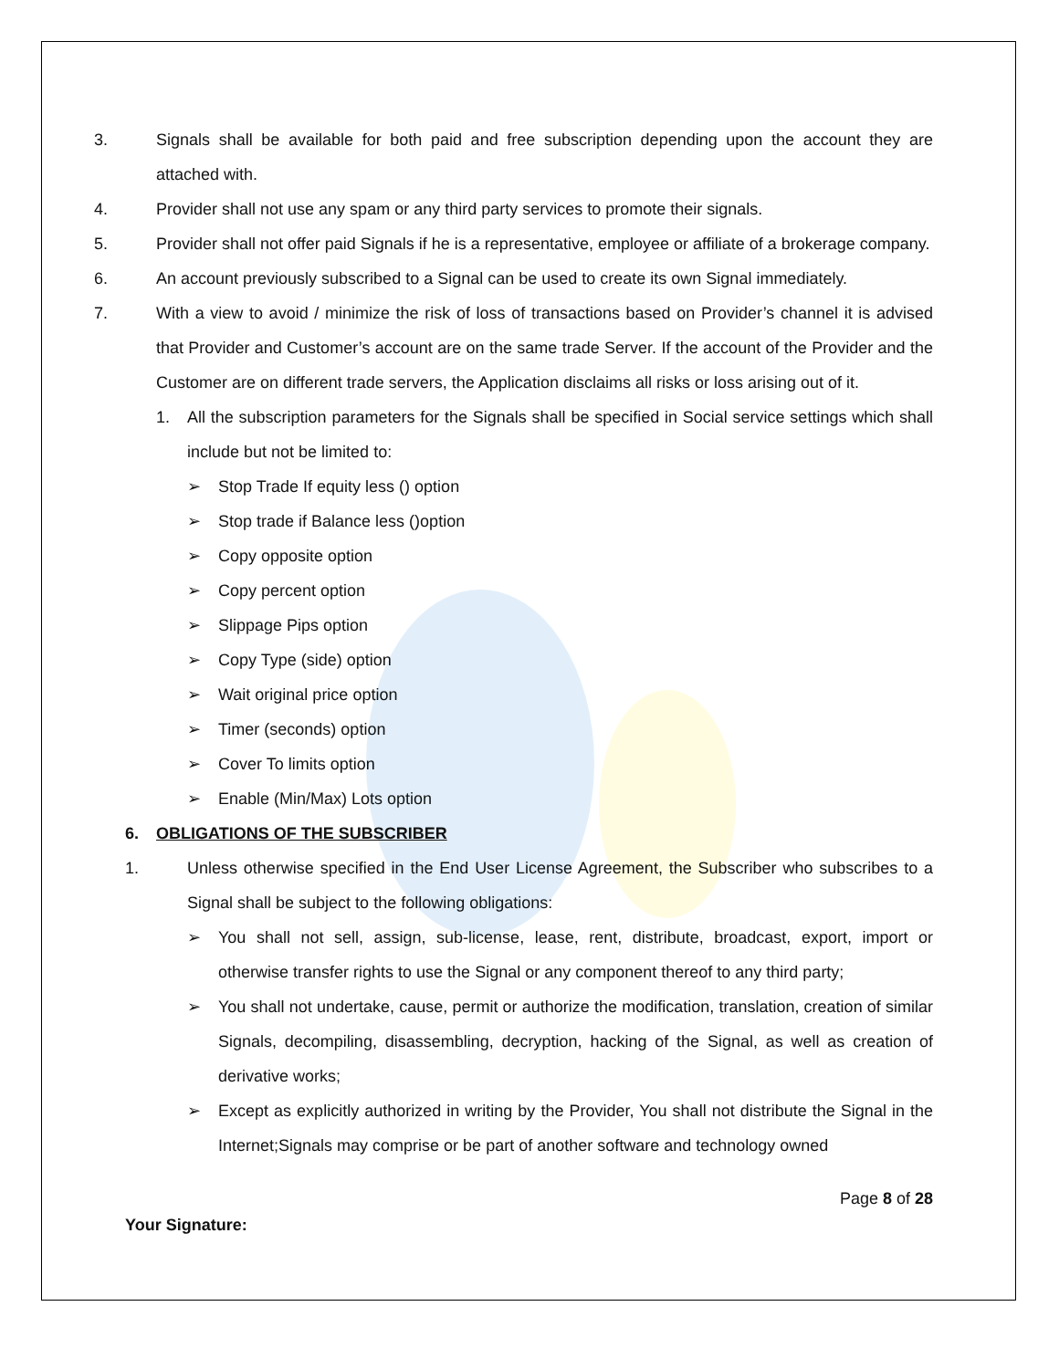3. Signals shall be available for both paid and free subscription depending upon the account they are attached with.
4. Provider shall not use any spam or any third party services to promote their signals.
5. Provider shall not offer paid Signals if he is a representative, employee or affiliate of a brokerage company.
6. An account previously subscribed to a Signal can be used to create its own Signal immediately.
7. With a view to avoid / minimize the risk of loss of transactions based on Provider’s channel it is advised that Provider and Customer’s account are on the same trade Server. If the account of the Provider and the Customer are on different trade servers, the Application disclaims all risks or loss arising out of it.
1. All the subscription parameters for the Signals shall be specified in Social service settings which shall include but not be limited to:
➢ Stop Trade If equity less () option
➢ Stop trade if Balance less ()option
➢ Copy opposite option
➢ Copy percent option
➢ Slippage Pips option
➢ Copy Type (side) option
➢ Wait original price option
➢ Timer (seconds) option
➢ Cover To limits option
➢ Enable (Min/Max) Lots option
6. OBLIGATIONS OF THE SUBSCRIBER
1. Unless otherwise specified in the End User License Agreement, the Subscriber who subscribes to a Signal shall be subject to the following obligations:
➢ You shall not sell, assign, sub-license, lease, rent, distribute, broadcast, export, import or otherwise transfer rights to use the Signal or any component thereof to any third party;
➢ You shall not undertake, cause, permit or authorize the modification, translation, creation of similar Signals, decompiling, disassembling, decryption, hacking of the Signal, as well as creation of derivative works;
➢ Except as explicitly authorized in writing by the Provider, You shall not distribute the Signal in the Internet;Signals may comprise or be part of another software and technology owned
Page 8 of 28
Your Signature: